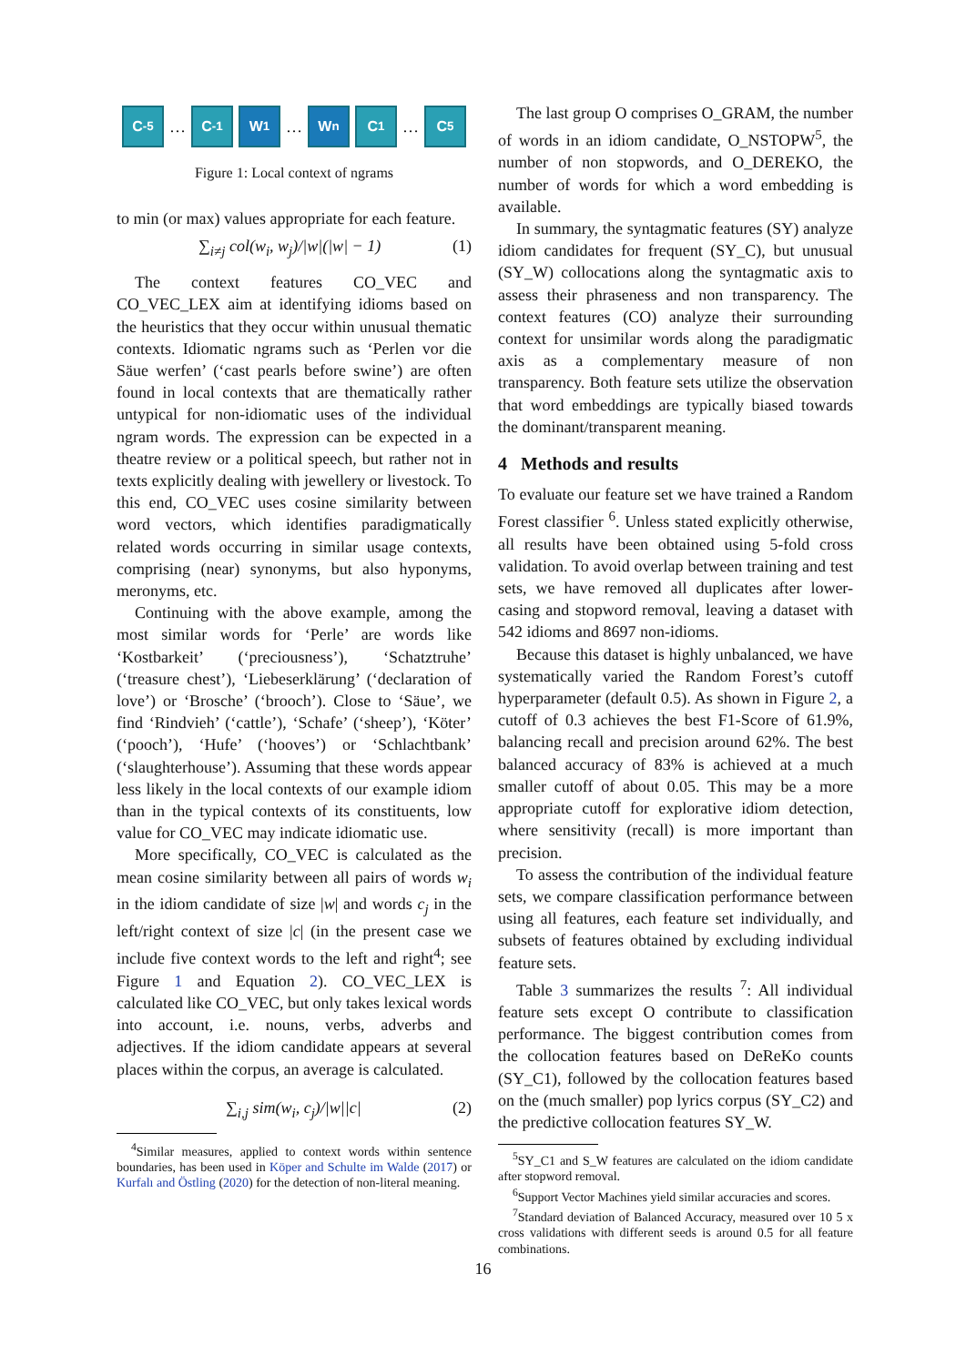C<sub>-5</sub>
…
C<sub>-1</sub> W<sub>1</sub>
…
W<sub>n</sub> C<sub>1</sub>
…
C<sub>5</sub>
Figure 1: Local context of ngrams
to min (or max) values appropriate for each feature.
∑<sub>i≠j</sub> col(w<sub>i</sub>, w<sub>j</sub>)/|w|(|w| − 1) (1)
The context features CO_VEC and CO_VEC_LEX aim at identifying idioms based on the heuristics that they occur within unusual thematic contexts. Idiomatic ngrams such as ‘Perlen vor die Säue werfen’ (‘cast pearls before swine’) are often found in local contexts that are thematically rather untypical for non-idiomatic uses of the individual ngram words. The expression can be expected in a theatre review or a political speech, but rather not in texts explicitly dealing with jewellery or livestock. To this end, CO_VEC uses cosine similarity between word vectors, which identifies paradigmatically related words occurring in similar usage contexts, comprising (near) synonyms, but also hyponyms, meronyms, etc.
Continuing with the above example, among the most similar words for ‘Perle’ are words like ‘Kostbarkeit’ (‘preciousness’), ‘Schatztruhe’ (‘treasure chest’), ‘Liebeserklärung’ (‘declaration of love’) or ‘Brosche’ (‘brooch’). Close to ‘Säue’, we find ‘Rindvieh’ (‘cattle’), ‘Schafe’ (‘sheep’), ‘Köter’ (‘pooch’), ‘Hufe’ (‘hooves’) or ‘Schlachtbank’ (‘slaughterhouse’). Assuming that these words appear less likely in the local contexts of our example idiom than in the typical contexts of its constituents, low value for CO_VEC may indicate idiomatic use.
More specifically, CO_VEC is calculated as the mean cosine similarity between all pairs of words w<sub>i</sub> in the idiom candidate of size |w| and words c<sub>j</sub> in the left/right context of size |c| (in the present case we include five context words to the left and right<sup>4</sup>; see Figure 1 and Equation 2). CO_VEC_LEX is calculated like CO_VEC, but only takes lexical words into account, i.e. nouns, verbs, adverbs and adjectives. If the idiom candidate appears at several places within the corpus, an average is calculated.
∑<sub>i,j</sub> sim(w<sub>i</sub>, c<sub>j</sub>)/|w||c| (2)
<sup>4</sup> Similar measures, applied to context words within sentence boundaries, has been used in Köper and Schulte im Walde (2017) or Kurfalı and Östling (2020) for the detection of non-literal meaning.
The last group O comprises O_GRAM, the number of words in an idiom candidate, O_NSTOPW<sup>5</sup>, the number of non stopwords, and O_DEREKO, the number of words for which a word embedding is available.
In summary, the syntagmatic features (SY) analyze idiom candidates for frequent (SY_C), but unusual (SY_W) collocations along the syntagmatic axis to assess their phraseness and non transparency. The context features (CO) analyze their surrounding context for unsimilar words along the paradigmatic axis as a complementary measure of non transparency. Both feature sets utilize the observation that word embeddings are typically biased towards the dominant/transparent meaning.
4 Methods and results
To evaluate our feature set we have trained a Random Forest classifier <sup>6</sup>. Unless stated explicitly otherwise, all results have been obtained using 5-fold cross validation. To avoid overlap between training and test sets, we have removed all duplicates after lower-casing and stopword removal, leaving a dataset with 542 idioms and 8697 non-idioms.
Because this dataset is highly unbalanced, we have systematically varied the Random Forest’s cutoff hyperparameter (default 0.5). As shown in Figure 2, a cutoff of 0.3 achieves the best F1-Score of 61.9%, balancing recall and precision around 62%. The best balanced accuracy of 83% is achieved at a much smaller cutoff of about 0.05. This may be a more appropriate cutoff for explorative idiom detection, where sensitivity (recall) is more important than precision.
To assess the contribution of the individual feature sets, we compare classification performance between using all features, each feature set individually, and subsets of features obtained by excluding individual feature sets.
Table 3 summarizes the results <sup>7</sup>: All individual feature sets except O contribute to classification performance. The biggest contribution comes from the collocation features based on DeReKo counts (SY_C1), followed by the collocation features based on the (much smaller) pop lyrics corpus (SY_C2) and the predictive collocation features SY_W.
<sup>5</sup> SY_C1 and S_W features are calculated on the idiom candidate after stopword removal.
<sup>6</sup> Support Vector Machines yield similar accuracies and scores.
<sup>7</sup> Standard deviation of Balanced Accuracy, measured over 10 5 x cross validations with different seeds is around 0.5 for all feature combinations.
16